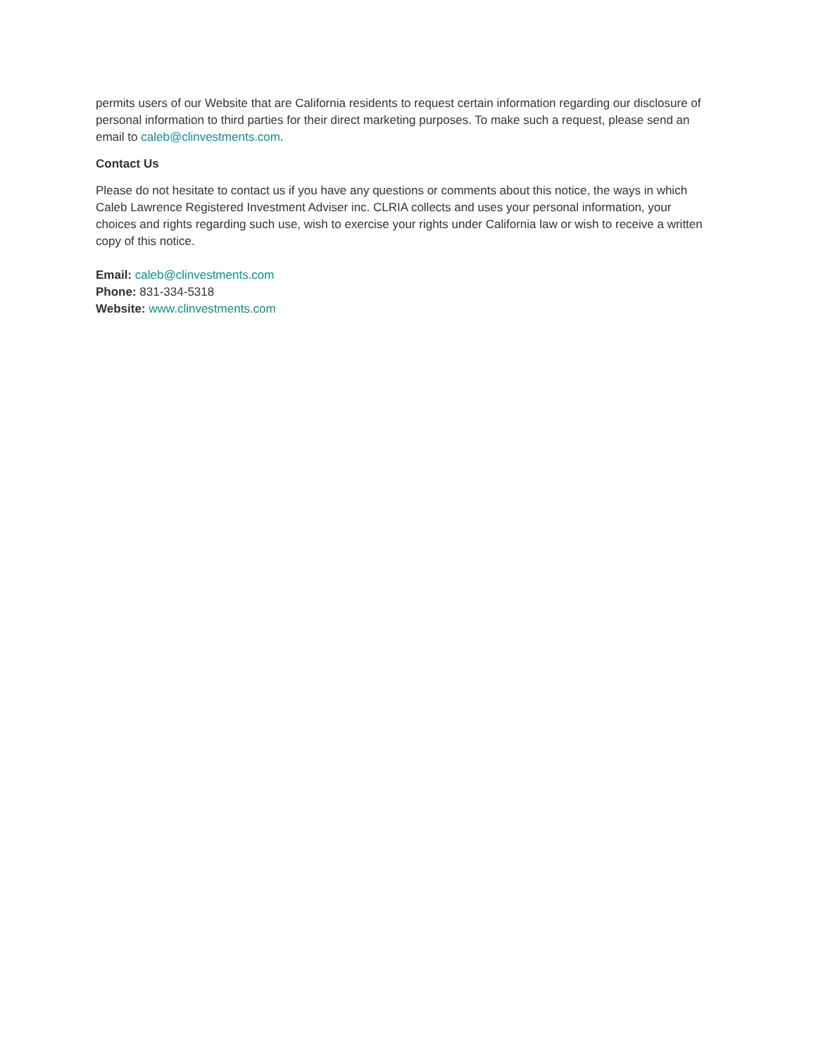permits users of our Website that are California residents to request certain information regarding our disclosure of personal information to third parties for their direct marketing purposes. To make such a request, please send an email to caleb@clinvestments.com.
Contact Us
Please do not hesitate to contact us if you have any questions or comments about this notice, the ways in which Caleb Lawrence Registered Investment Adviser inc. CLRIA collects and uses your personal information, your choices and rights regarding such use, wish to exercise your rights under California law or wish to receive a written copy of this notice.
Email: caleb@clinvestments.com
Phone: 831-334-5318
Website: www.clinvestments.com